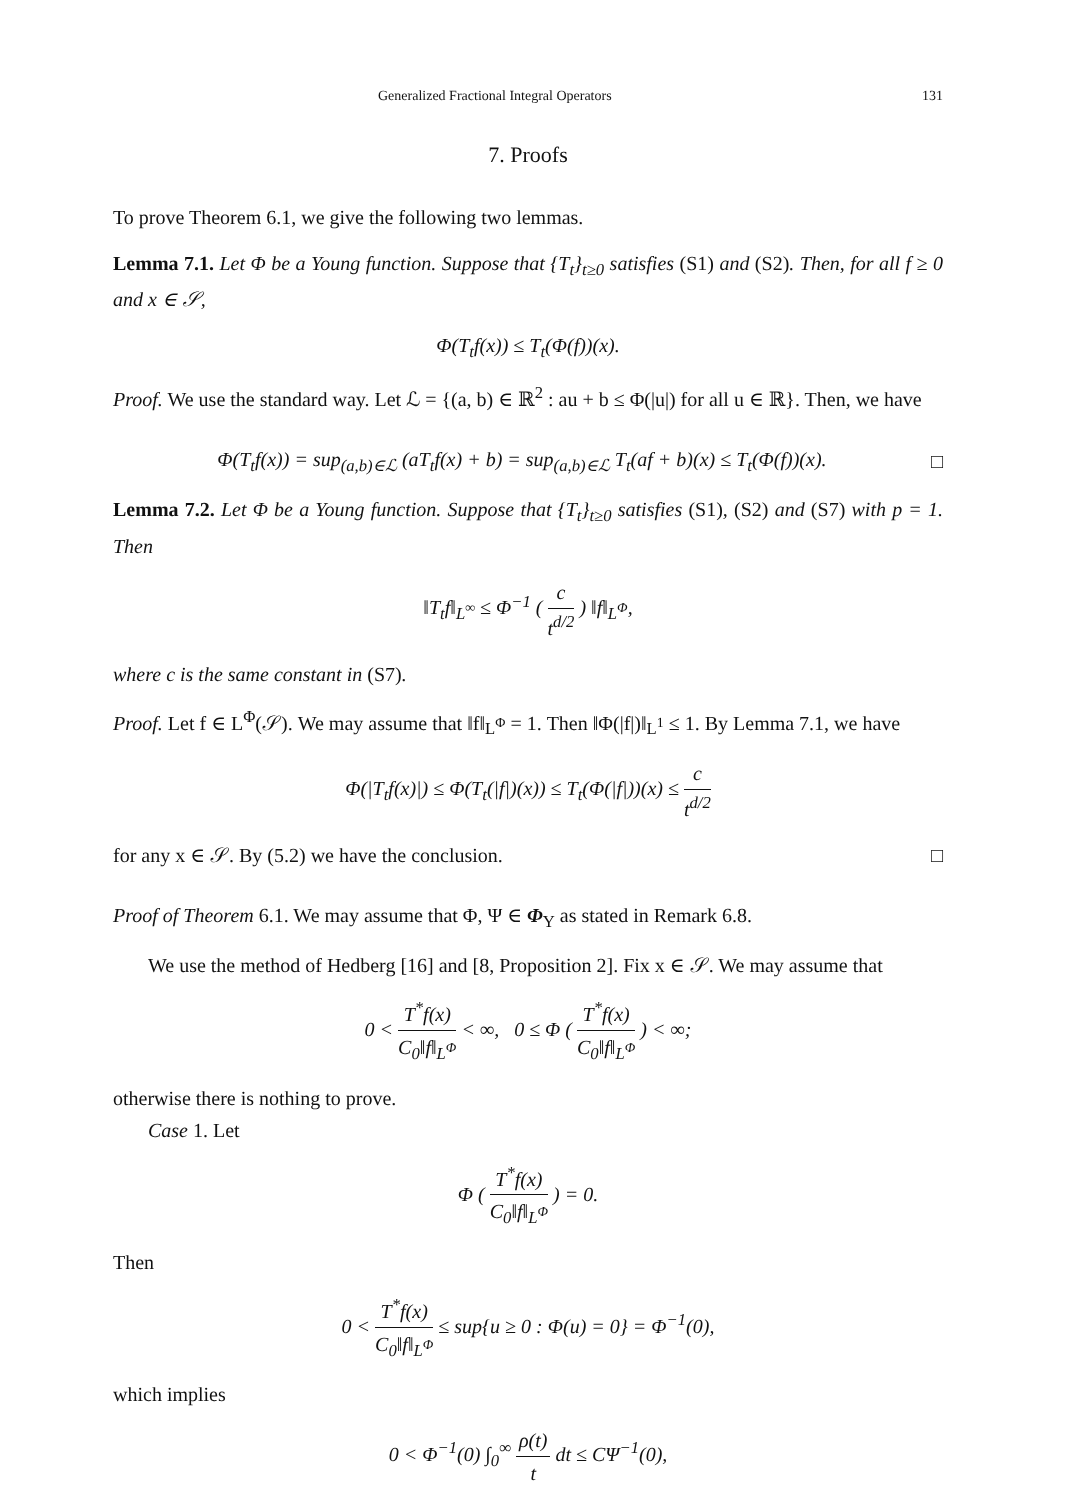Generalized Fractional Integral Operators 131
7. Proofs
To prove Theorem 6.1, we give the following two lemmas.
Lemma 7.1. Let Φ be a Young function. Suppose that {T<sub>t</sub>}<sub>t≥0</sub> satisfies (S1) and (S2). Then, for all f ≥ 0 and x ∈ 𝒮,
Φ(T<sub>t</sub>f(x)) ≤ T<sub>t</sub>(Φ(f))(x).
Proof. We use the standard way. Let ℒ = {(a, b) ∈ ℝ<sup>2</sup> : au + b ≤ Φ(|u|) for all u ∈ ℝ}. Then, we have
Φ(T<sub>t</sub>f(x)) = sup<sub>(a,b)∈ℒ</sub> (aT<sub>t</sub>f(x) + b) = sup<sub>(a,b)∈ℒ</sub> T<sub>t</sub>(af + b)(x) ≤ T<sub>t</sub>(Φ(f))(x).
□
Lemma 7.2. Let Φ be a Young function. Suppose that {T<sub>t</sub>}<sub>t≥0</sub> satisfies (S1), (S2) and (S7) with p = 1. Then
‖T<sub>t</sub>f‖<sub>L<sup>∞</sup></sub> ≤ Φ<sup>−1</sup> ( c t<sup>d/2</sup> ) ‖f‖<sub>L<sup>Φ</sup></sub>,
where c is the same constant in (S7).
Proof. Let f ∈ L<sup>Φ</sup>(𝒮). We may assume that ‖f‖<sub>L<sup>Φ</sup></sub> = 1. Then ‖Φ(|f|)‖<sub>L<sup>1</sup></sub> ≤ 1. By Lemma 7.1, we have
Φ(|T<sub>t</sub>f(x)|) ≤ Φ(T<sub>t</sub>(|f|)(x)) ≤ T<sub>t</sub>(Φ(|f|))(x) ≤ c t<sup>d/2</sup>
for any x ∈ 𝒮. By (5.2) we have the conclusion.
□
Proof of Theorem 6.1. We may assume that Φ, Ψ ∈ Φ<sub>Y</sub> as stated in Remark 6.8.
We use the method of Hedberg [16] and [8, Proposition 2]. Fix x ∈ 𝒮. We may assume that
0 < T<sup>*</sup>f(x) C<sub>0</sub>‖f‖<sub>L<sup>Φ</sup></sub> < ∞, 0 ≤ Φ ( T<sup>*</sup>f(x) C<sub>0</sub>‖f‖<sub>L<sup>Φ</sup></sub> ) < ∞;
otherwise there is nothing to prove.
Case 1. Let
Φ ( T<sup>*</sup>f(x) C<sub>0</sub>‖f‖<sub>L<sup>Φ</sup></sub> ) = 0.
Then
0 < T<sup>*</sup>f(x) C<sub>0</sub>‖f‖<sub>L<sup>Φ</sup></sub> ≤ sup{u ≥ 0 : Φ(u) = 0} = Φ<sup>−1</sup>(0),
which implies
0 < Φ<sup>−1</sup>(0) ∫<sub>0</sub><sup>∞</sup> ρ(t) t dt ≤ CΨ<sup>−1</sup>(0),